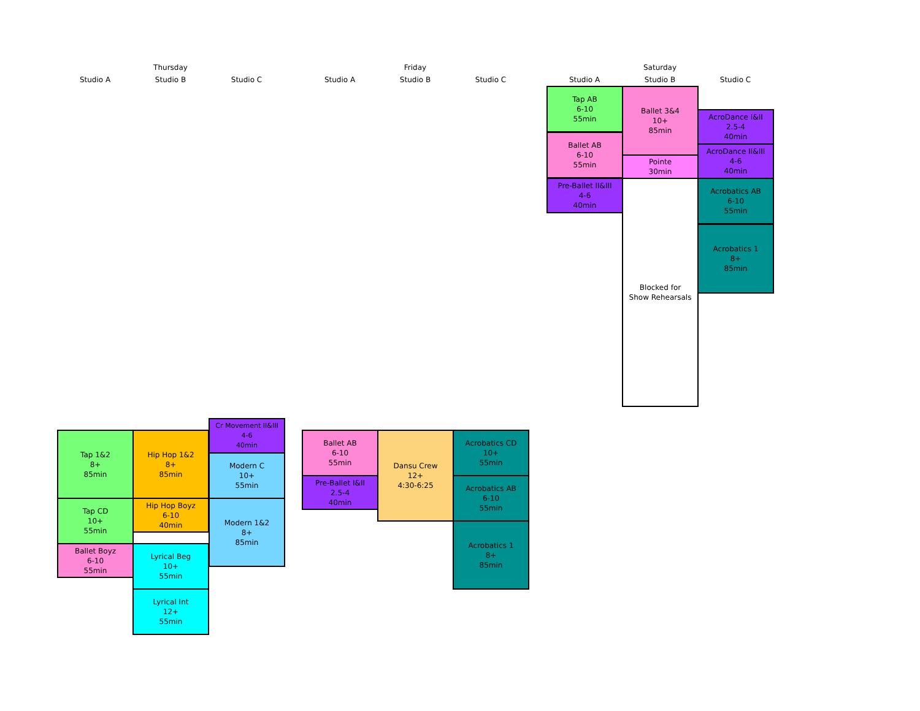Thursday
Studio A Studio B Studio C
Friday
Studio A Studio B Studio C
Saturday
Studio A Studio B Studio C
Tap AB
6-10
55min
Ballet AB
6-10
55min
Pre-Ballet II&III
4-6
40min
Ballet 3&4
10+
85min
Pointe
30min
Blocked for
Show Rehearsals
AcroDance I&II
2.5-4
40min
AcroDance II&III
4-6
40min
Acrobatics AB
6-10
55min
Acrobatics 1
8+
85min
Tap 1&2
8+
85min
Tap CD
10+
55min
Ballet Boyz
6-10
55min
Hip Hop 1&2
8+
85min
Hip Hop Boyz
6-10
40min
Lyrical Beg
10+
55min
Lyrical Int
12+
55min
Cr Movement II&III
4-6
40min
Modern C
10+
55min
Modern 1&2
8+
85min
Ballet AB
6-10
55min
Pre-Ballet I&II
2.5-4
40min
Dansu Crew
12+
4:30-6:25
Acrobatics CD
10+
55min
Acrobatics AB
6-10
55min
Acrobatics 1
8+
85min